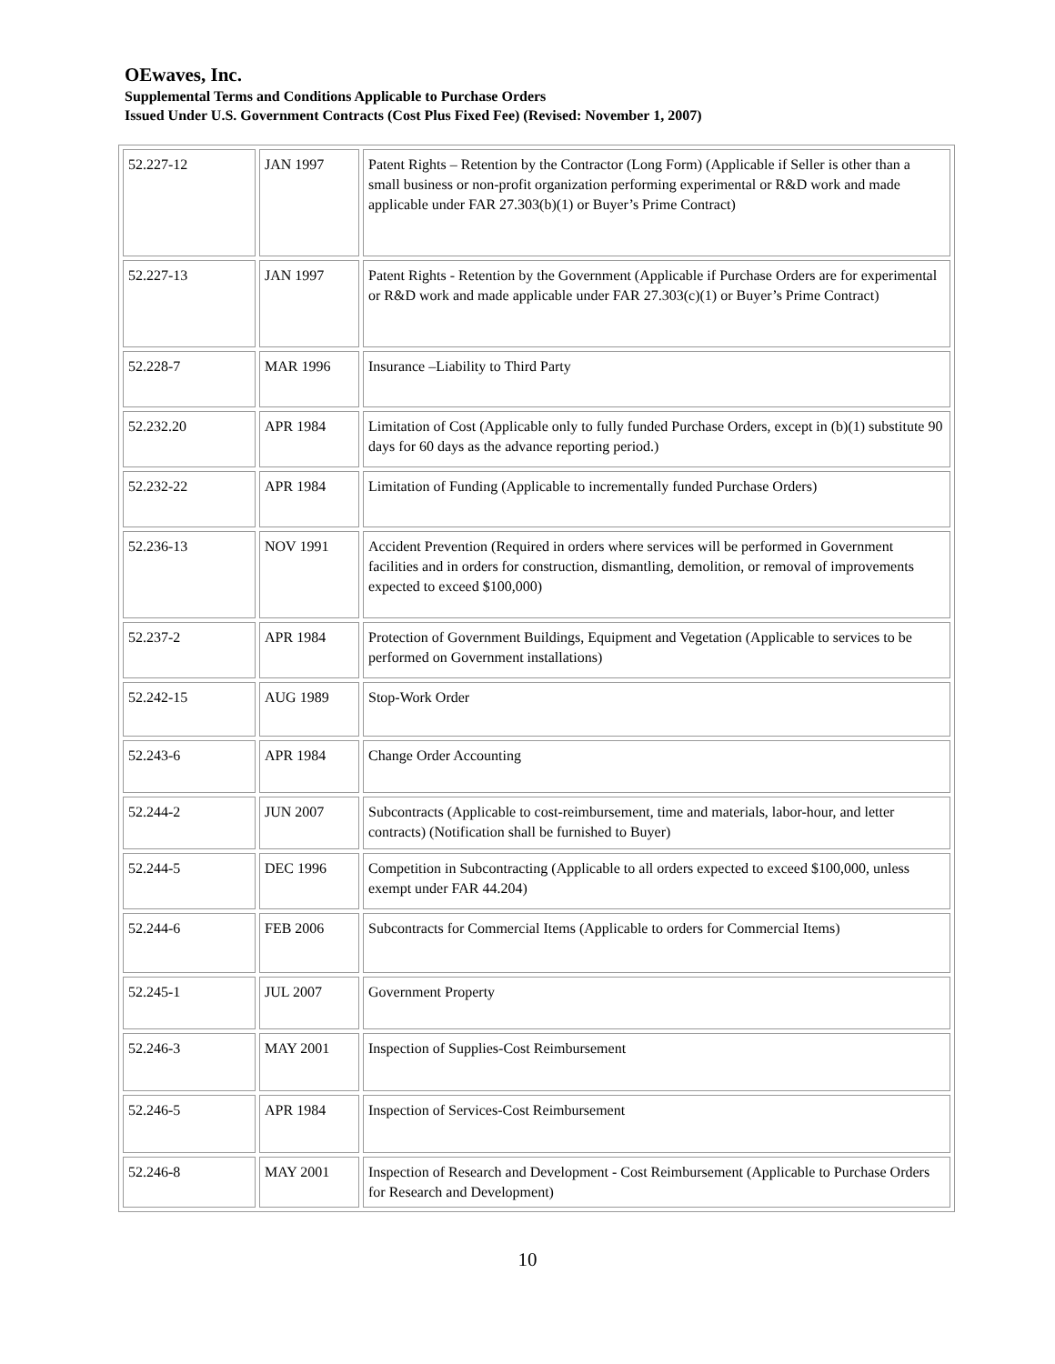OEwaves, Inc.
Supplemental Terms and Conditions Applicable to Purchase Orders
Issued Under U.S. Government Contracts (Cost Plus Fixed Fee) (Revised: November 1, 2007)
| 52.227-12 | JAN 1997 | Patent Rights – Retention by the Contractor (Long Form) (Applicable if Seller is other than a small business or non-profit organization performing experimental or R&D work and made applicable under FAR 27.303(b)(1) or Buyer’s Prime Contract) |
| 52.227-13 | JAN 1997 | Patent Rights - Retention by the Government (Applicable if Purchase Orders are for experimental or R&D work and made applicable under FAR 27.303(c)(1) or Buyer’s Prime Contract) |
| 52.228-7 | MAR 1996 | Insurance –Liability to Third Party |
| 52.232.20 | APR 1984 | Limitation of Cost (Applicable only to fully funded Purchase Orders, except in (b)(1) substitute 90 days for 60 days as the advance reporting period.) |
| 52.232-22 | APR 1984 | Limitation of Funding (Applicable to incrementally funded Purchase Orders) |
| 52.236-13 | NOV 1991 | Accident Prevention (Required in orders where services will be performed in Government facilities and in orders for construction, dismantling, demolition, or removal of improvements expected to exceed $100,000) |
| 52.237-2 | APR 1984 | Protection of Government Buildings, Equipment and Vegetation (Applicable to services to be performed on Government installations) |
| 52.242-15 | AUG 1989 | Stop-Work Order |
| 52.243-6 | APR 1984 | Change Order Accounting |
| 52.244-2 | JUN 2007 | Subcontracts (Applicable to cost-reimbursement, time and materials, labor-hour, and letter contracts) (Notification shall be furnished to Buyer) |
| 52.244-5 | DEC 1996 | Competition in Subcontracting (Applicable to all orders expected to exceed $100,000, unless exempt under FAR 44.204) |
| 52.244-6 | FEB 2006 | Subcontracts for Commercial Items (Applicable to orders for Commercial Items) |
| 52.245-1 | JUL 2007 | Government Property |
| 52.246-3 | MAY 2001 | Inspection of Supplies-Cost Reimbursement |
| 52.246-5 | APR 1984 | Inspection of Services-Cost Reimbursement |
| 52.246-8 | MAY 2001 | Inspection of Research and Development - Cost Reimbursement (Applicable to Purchase Orders for Research and Development) |
10